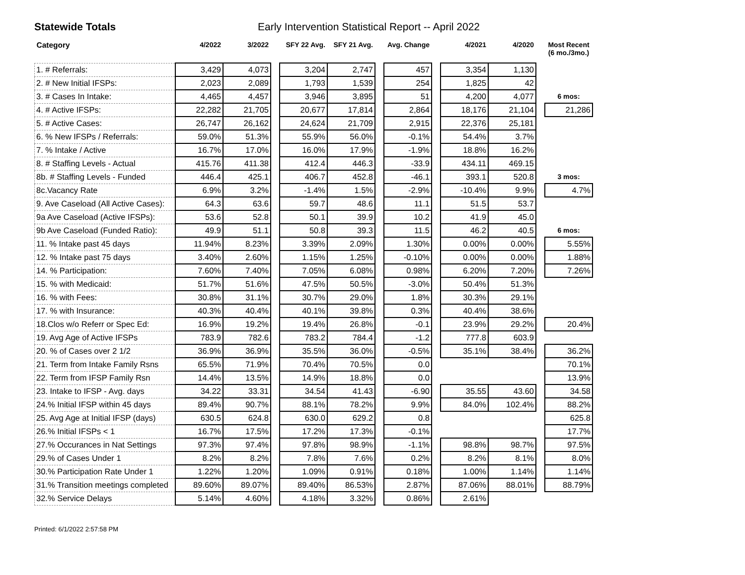Statewide Totals Early Intervention Statistical Report -- April 2022
| Category | 4/2022 | 3/2022 | | SFY 22 Avg. | SFY 21 Avg. | | Avg. Change | | 4/2021 | 4/2020 | | Most Recent (6 mo./3mo.) |
| --- | --- | --- | --- | --- | --- | --- | --- | --- | --- | --- | --- | --- |
| 1. # Referrals: | 3,429 | 4,073 | | 3,204 | 2,747 | | 457 | | 3,354 | 1,130 | | |
| 2. # New Initial IFSPs: | 2,023 | 2,089 | | 1,793 | 1,539 | | 254 | | 1,825 | 42 | | |
| 3. # Cases In Intake: | 4,465 | 4,457 | | 3,946 | 3,895 | | 51 | | 4,200 | 4,077 | | 6 mos: |
| 4. # Active IFSPs: | 22,282 | 21,705 | | 20,677 | 17,814 | | 2,864 | | 18,176 | 21,104 | | 21,286 |
| 5. # Active Cases: | 26,747 | 26,162 | | 24,624 | 21,709 | | 2,915 | | 22,376 | 25,181 | | |
| 6. % New IFSPs / Referrals: | 59.0% | 51.3% | | 55.9% | 56.0% | | -0.1% | | 54.4% | 3.7% | | |
| 7. % Intake / Active | 16.7% | 17.0% | | 16.0% | 17.9% | | -1.9% | | 18.8% | 16.2% | | |
| 8. # Staffing Levels - Actual | 415.76 | 411.38 | | 412.4 | 446.3 | | -33.9 | | 434.11 | 469.15 | | |
| 8b. # Staffing Levels - Funded | 446.4 | 425.1 | | 406.7 | 452.8 | | -46.1 | | 393.1 | 520.8 | | 3 mos: |
| 8c.Vacancy Rate | 6.9% | 3.2% | | -1.4% | 1.5% | | -2.9% | | -10.4% | 9.9% | | 4.7% |
| 9. Ave Caseload (All Active Cases): | 64.3 | 63.6 | | 59.7 | 48.6 | | 11.1 | | 51.5 | 53.7 | | |
| 9a Ave Caseload (Active IFSPs): | 53.6 | 52.8 | | 50.1 | 39.9 | | 10.2 | | 41.9 | 45.0 | | |
| 9b Ave Caseload (Funded Ratio): | 49.9 | 51.1 | | 50.8 | 39.3 | | 11.5 | | 46.2 | 40.5 | | 6 mos: |
| 11. % Intake past 45 days | 11.94% | 8.23% | | 3.39% | 2.09% | | 1.30% | | 0.00% | 0.00% | | 5.55% |
| 12. % Intake past 75 days | 3.40% | 2.60% | | 1.15% | 1.25% | | -0.10% | | 0.00% | 0.00% | | 1.88% |
| 14. % Participation: | 7.60% | 7.40% | | 7.05% | 6.08% | | 0.98% | | 6.20% | 7.20% | | 7.26% |
| 15. % with Medicaid: | 51.7% | 51.6% | | 47.5% | 50.5% | | -3.0% | | 50.4% | 51.3% | | |
| 16. % with Fees: | 30.8% | 31.1% | | 30.7% | 29.0% | | 1.8% | | 30.3% | 29.1% | | |
| 17. % with Insurance: | 40.3% | 40.4% | | 40.1% | 39.8% | | 0.3% | | 40.4% | 38.6% | | |
| 18.Clos w/o Referr or Spec Ed: | 16.9% | 19.2% | | 19.4% | 26.8% | | -0.1 | | 23.9% | 29.2% | | 20.4% |
| 19. Avg Age of Active IFSPs | 783.9 | 782.6 | | 783.2 | 784.4 | | -1.2 | | 777.8 | 603.9 | | |
| 20. % of Cases over 2 1/2 | 36.9% | 36.9% | | 35.5% | 36.0% | | -0.5% | | 35.1% | 38.4% | | 36.2% |
| 21. Term from Intake Family Rsns | 65.5% | 71.9% | | 70.4% | 70.5% | | 0.0 | | | | | 70.1% |
| 22. Term from IFSP Family Rsn | 14.4% | 13.5% | | 14.9% | 18.8% | | 0.0 | | | | | 13.9% |
| 23. Intake to IFSP - Avg. days | 34.22 | 33.31 | | 34.54 | 41.43 | | -6.90 | | 35.55 | 43.60 | | 34.58 |
| 24.% Initial IFSP within 45 days | 89.4% | 90.7% | | 88.1% | 78.2% | | 9.9% | | 84.0% | 102.4% | | 88.2% |
| 25. Avg Age at Initial IFSP (days) | 630.5 | 624.8 | | 630.0 | 629.2 | | 0.8 | | | | | 625.8 |
| 26.% Initial IFSPs < 1 | 16.7% | 17.5% | | 17.2% | 17.3% | | -0.1% | | | | | 17.7% |
| 27.% Occurances in Nat Settings | 97.3% | 97.4% | | 97.8% | 98.9% | | -1.1% | | 98.8% | 98.7% | | 97.5% |
| 29.% of Cases Under 1 | 8.2% | 8.2% | | 7.8% | 7.6% | | 0.2% | | 8.2% | 8.1% | | 8.0% |
| 30.% Participation Rate Under 1 | 1.22% | 1.20% | | 1.09% | 0.91% | | 0.18% | | 1.00% | 1.14% | | 1.14% |
| 31.% Transition meetings completed | 89.60% | 89.07% | | 89.40% | 86.53% | | 2.87% | | 87.06% | 88.01% | | 88.79% |
| 32.% Service Delays | 5.14% | 4.60% | | 4.18% | 3.32% | | 0.86% | | 2.61% | | | |
Printed: 6/1/2022 2:57:58 PM